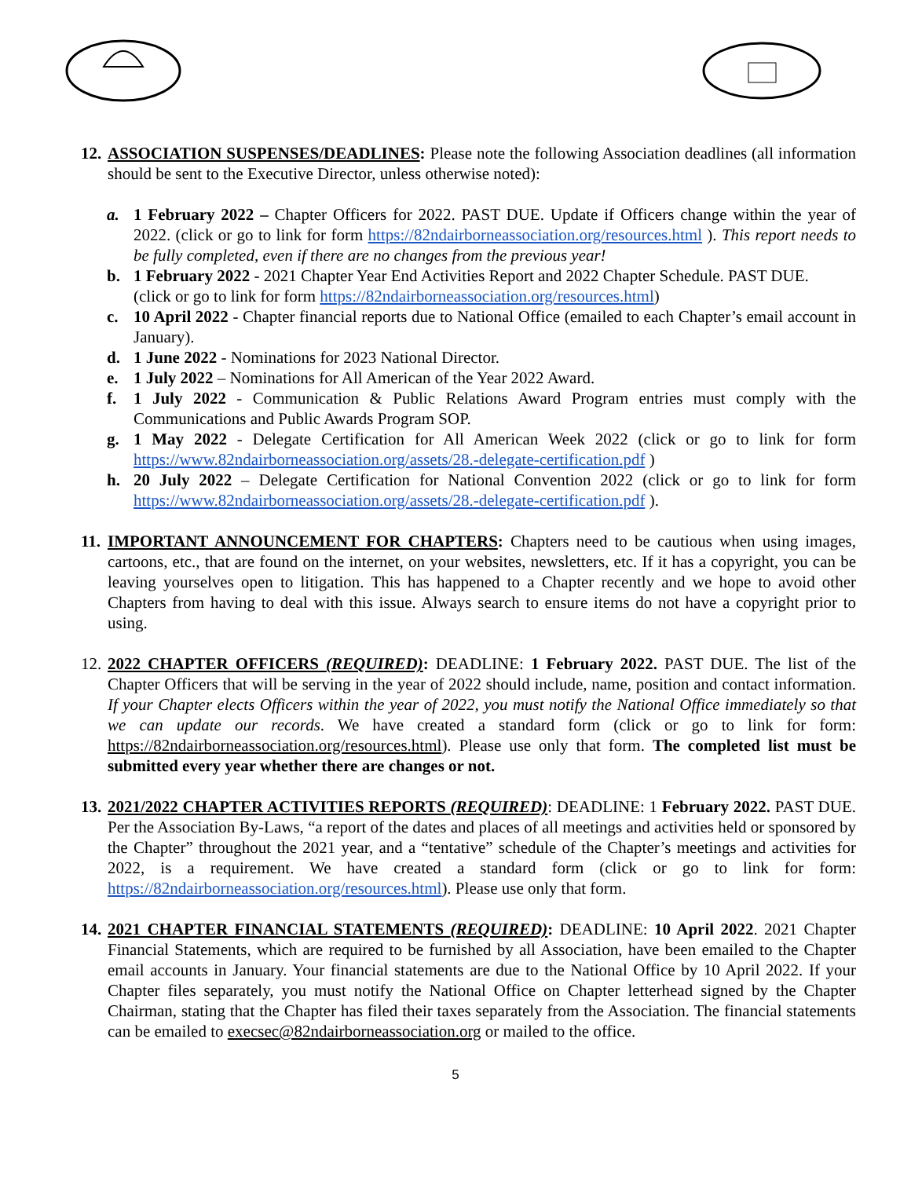12.
ASSOCIATION SUSPENSES/DEADLINES: Please note the following Association deadlines (all information should be sent to the Executive Director, unless otherwise noted):
a. 1 February 2022 – Chapter Officers for 2022. PAST DUE. Update if Officers change within the year of 2022. (click or go to link for form https://82ndairborneassociation.org/resources.html ). This report needs to be fully completed, even if there are no changes from the previous year!
b. 1 February 2022 - 2021 Chapter Year End Activities Report and 2022 Chapter Schedule. PAST DUE.
(click or go to link for form https://82ndairborneassociation.org/resources.html)
c. 10 April 2022 - Chapter financial reports due to National Office (emailed to each Chapter’s email account in January).
d. 1 June 2022 - Nominations for 2023 National Director.
e. 1 July 2022 – Nominations for All American of the Year 2022 Award.
f. 1 July 2022 - Communication & Public Relations Award Program entries must comply with the Communications and Public Awards Program SOP.
g. 1 May 2022 - Delegate Certification for All American Week 2022 (click or go to link for form https://www.82ndairborneassociation.org/assets/28.-delegate-certification.pdf )
h. 20 July 2022 – Delegate Certification for National Convention 2022 (click or go to link for form https://www.82ndairborneassociation.org/assets/28.-delegate-certification.pdf ).
11.
IMPORTANT ANNOUNCEMENT FOR CHAPTERS: Chapters need to be cautious when using images, cartoons, etc., that are found on the internet, on your websites, newsletters, etc. If it has a copyright, you can be leaving yourselves open to litigation. This has happened to a Chapter recently and we hope to avoid other Chapters from having to deal with this issue. Always search to ensure items do not have a copyright prior to using.
12.
2022 CHAPTER OFFICERS (REQUIRED): DEADLINE: 1 February 2022. PAST DUE. The list of the Chapter Officers that will be serving in the year of 2022 should include, name, position and contact information. If your Chapter elects Officers within the year of 2022, you must notify the National Office immediately so that we can update our records. We have created a standard form (click or go to link for form: https://82ndairborneassociation.org/resources.html). Please use only that form. The completed list must be submitted every year whether there are changes or not.
13.
2021/2022 CHAPTER ACTIVITIES REPORTS (REQUIRED): DEADLINE: 1 February 2022. PAST DUE. Per the Association By-Laws, “a report of the dates and places of all meetings and activities held or sponsored by the Chapter” throughout the 2021 year, and a “tentative” schedule of the Chapter’s meetings and activities for 2022, is a requirement. We have created a standard form (click or go to link for form: https://82ndairborneassociation.org/resources.html). Please use only that form.
14.
2021 CHAPTER FINANCIAL STATEMENTS (REQUIRED): DEADLINE: 10 April 2022. 2021 Chapter Financial Statements, which are required to be furnished by all Association, have been emailed to the Chapter email accounts in January. Your financial statements are due to the National Office by 10 April 2022. If your Chapter files separately, you must notify the National Office on Chapter letterhead signed by the Chapter Chairman, stating that the Chapter has filed their taxes separately from the Association. The financial statements can be emailed to execsec@82ndairborneassociation.org or mailed to the office.
5